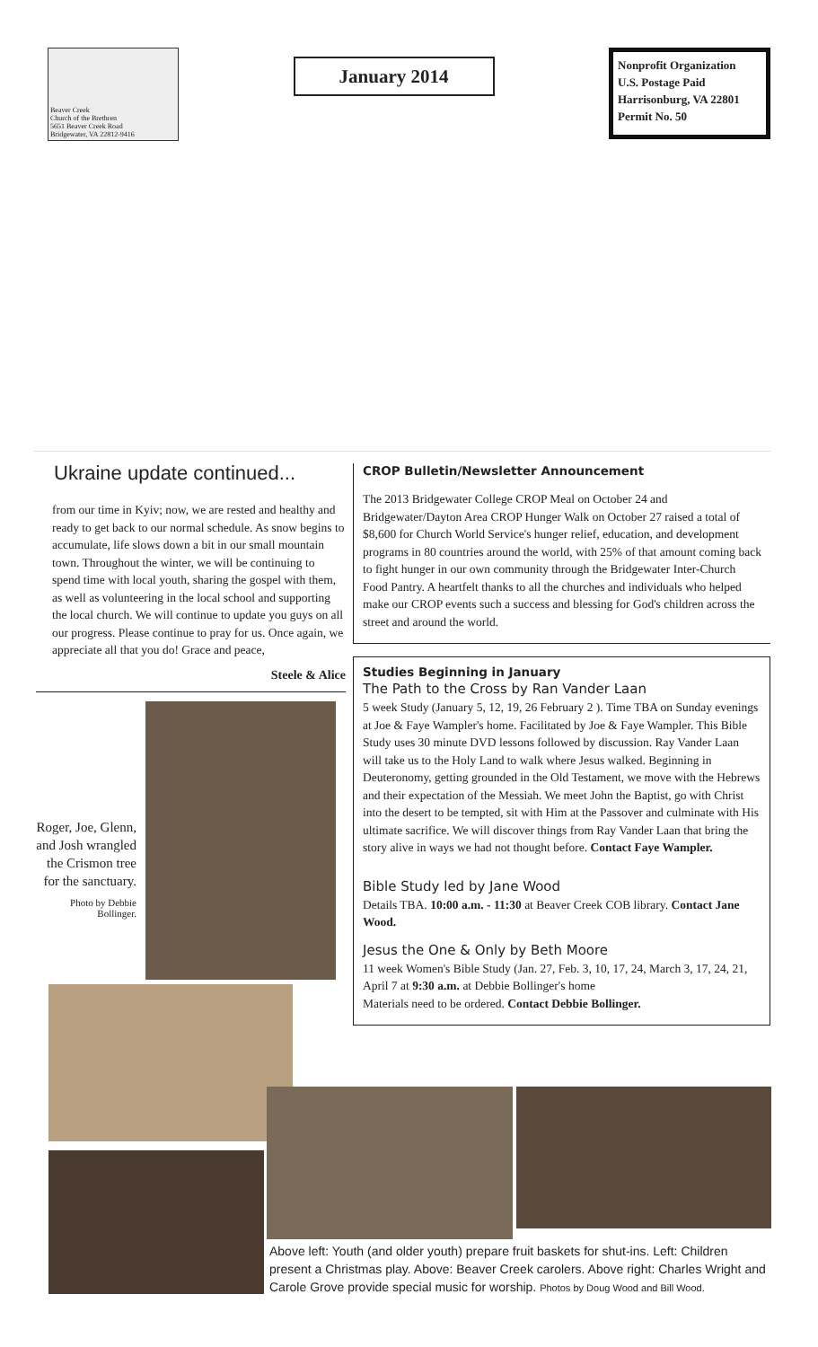Beaver Creek
Church of the Brethren
5651 Beaver Creek Road
Bridgewater, VA 22812-9416
January 2014
Nonprofit Organization
U.S. Postage Paid
Harrisonburg, VA 22801
Permit No. 50
Ukraine update continued...
from our time in Kyiv; now, we are rested and healthy and ready to get back to our normal schedule. As snow begins to accumulate, life slows down a bit in our small mountain town. Throughout the winter, we will be continuing to spend time with local youth, sharing the gospel with them, as well as volunteering in the local school and supporting the local church. We will continue to update you guys on all our progress. Please continue to pray for us. Once again, we appreciate all that you do! Grace and peace,
Steele & Alice
Roger, Joe, Glenn, and Josh wrangled the Crismon tree for the sanctuary.
Photo by Debbie Bollinger.
CROP Bulletin/Newsletter Announcement
The 2013 Bridgewater College CROP Meal on October 24 and Bridgewater/Dayton Area CROP Hunger Walk on October 27 raised a total of $8,600 for Church World Service's hunger relief, education, and development programs in 80 countries around the world, with 25% of that amount coming back to fight hunger in our own community through the Bridgewater Inter-Church Food Pantry. A heartfelt thanks to all the churches and individuals who helped make our CROP events such a success and blessing for God's children across the street and around the world.
Studies Beginning in January
The Path to the Cross by Ran Vander Laan
5 week Study (January 5, 12, 19, 26 February 2 ). Time TBA on Sunday evenings at Joe & Faye Wampler's home. Facilitated by Joe & Faye Wampler. This Bible Study uses 30 minute DVD lessons followed by discussion. Ray Vander Laan will take us to the Holy Land to walk where Jesus walked. Beginning in Deuteronomy, getting grounded in the Old Testament, we move with the Hebrews and their expectation of the Messiah. We meet John the Baptist, go with Christ into the desert to be tempted, sit with Him at the Passover and culminate with His ultimate sacrifice. We will discover things from Ray Vander Laan that bring the story alive in ways we had not thought before. Contact Faye Wampler.
Bible Study led by Jane Wood
Details TBA. 10:00 a.m. - 11:30 at Beaver Creek COB library. Contact Jane Wood.
Jesus the One & Only by Beth Moore
11 week Women's Bible Study (Jan. 27, Feb. 3, 10, 17, 24, March 3, 17, 24, 21, April 7 at 9:30 a.m. at Debbie Bollinger's home
Materials need to be ordered. Contact Debbie Bollinger.
Above left: Youth (and older youth) prepare fruit baskets for shut-ins. Left: Children present a Christmas play. Above: Beaver Creek carolers. Above right: Charles Wright and Carole Grove provide special music for worship. Photos by Doug Wood and Bill Wood.